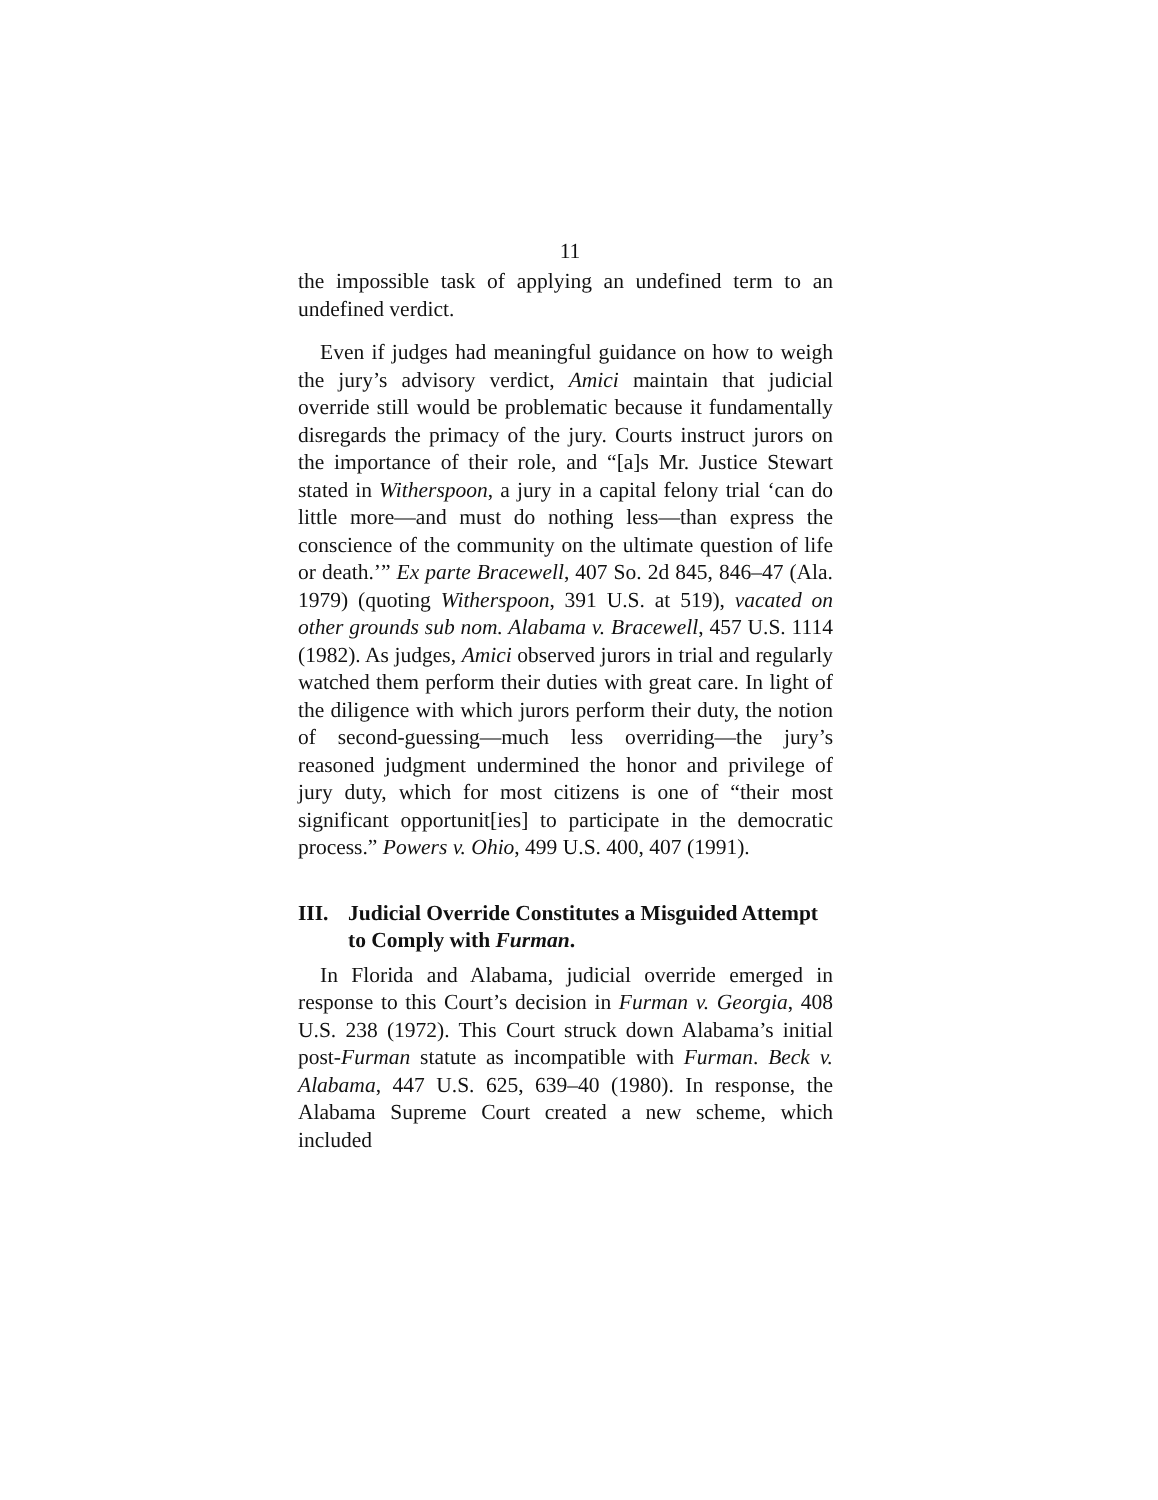11
the impossible task of applying an undefined term to an undefined verdict.
Even if judges had meaningful guidance on how to weigh the jury’s advisory verdict, Amici maintain that judicial override still would be problematic because it fundamentally disregards the primacy of the jury. Courts instruct jurors on the importance of their role, and “[a]s Mr. Justice Stewart stated in Witherspoon, a jury in a capital felony trial ‘can do little more—and must do nothing less—than express the conscience of the community on the ultimate question of life or death.’” Ex parte Bracewell, 407 So. 2d 845, 846–47 (Ala. 1979) (quoting Witherspoon, 391 U.S. at 519), vacated on other grounds sub nom. Alabama v. Bracewell, 457 U.S. 1114 (1982). As judges, Amici observed jurors in trial and regularly watched them perform their duties with great care. In light of the diligence with which jurors perform their duty, the notion of second-guessing—much less overriding—the jury’s reasoned judgment undermined the honor and privilege of jury duty, which for most citizens is one of “their most significant opportunit[ies] to participate in the democratic process.” Powers v. Ohio, 499 U.S. 400, 407 (1991).
III. Judicial Override Constitutes a Misguided Attempt to Comply with Furman.
In Florida and Alabama, judicial override emerged in response to this Court’s decision in Furman v. Georgia, 408 U.S. 238 (1972). This Court struck down Alabama’s initial post-Furman statute as incompatible with Furman. Beck v. Alabama, 447 U.S. 625, 639–40 (1980). In response, the Alabama Supreme Court created a new scheme, which included